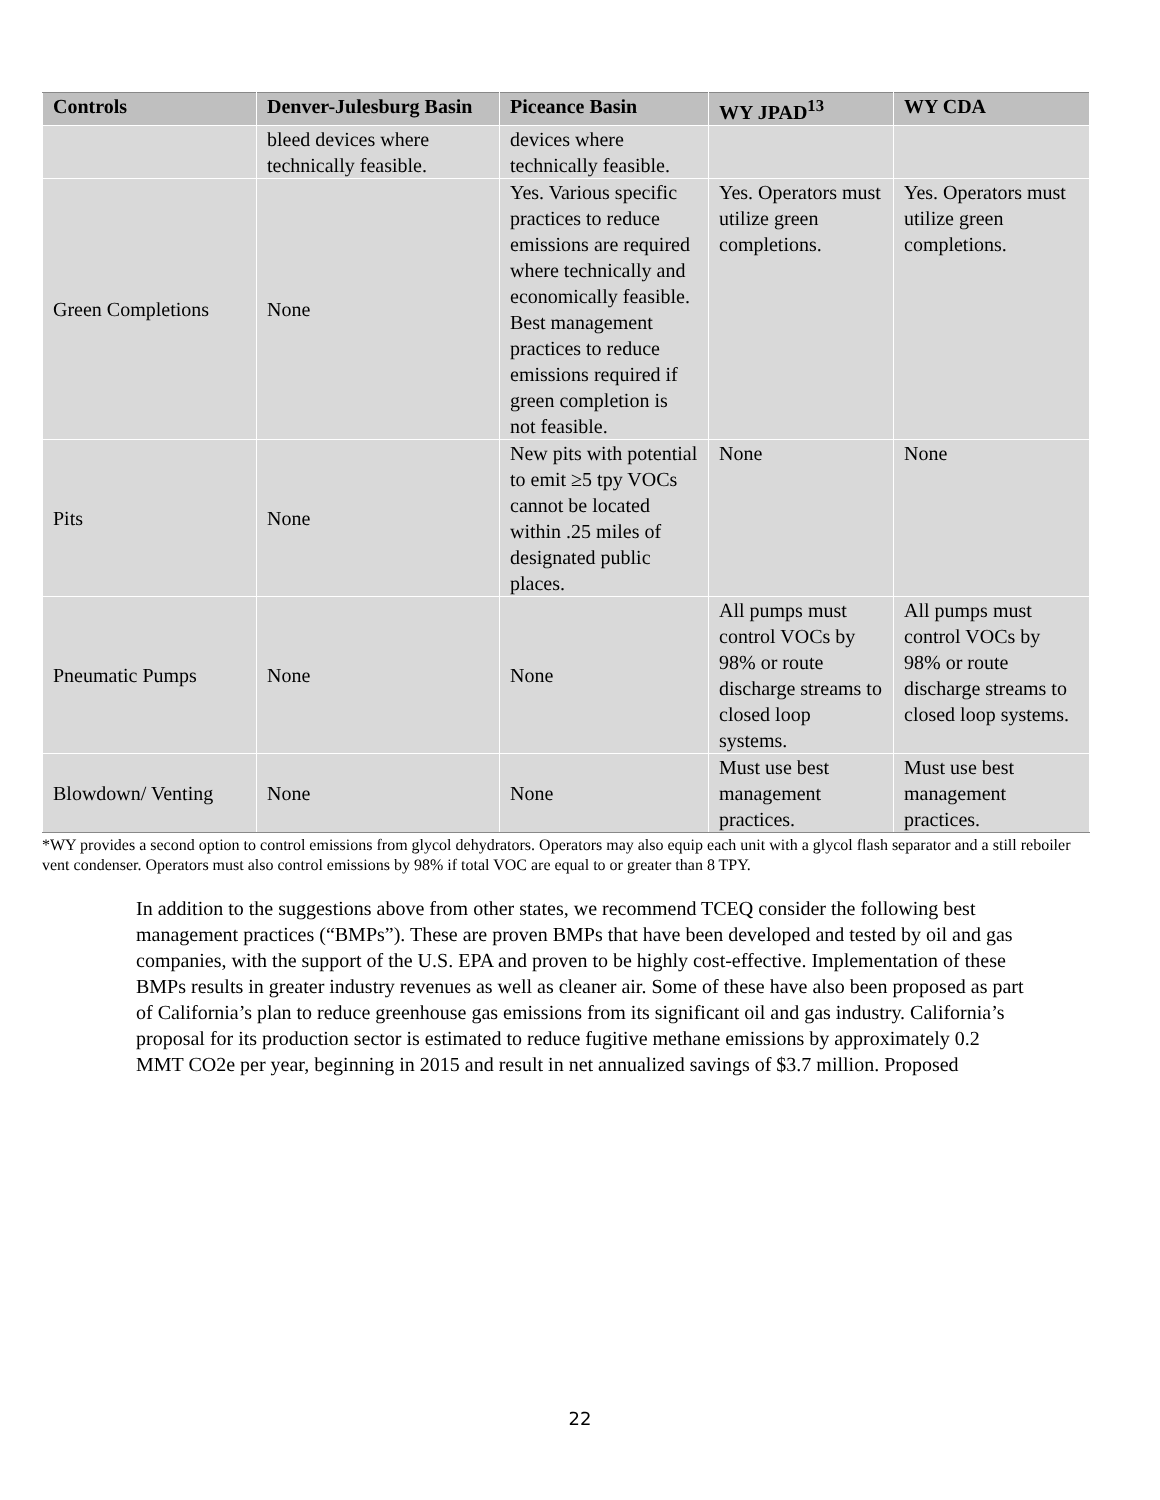| Controls | Denver-Julesburg Basin | Piceance Basin | WY JPAD<sup>13</sup> | WY CDA |
| --- | --- | --- | --- | --- |
| | bleed devices where technically feasible. | devices where technically feasible. | | |
| Green Completions | None | Yes. Various specific practices to reduce emissions are required where technically and economically feasible. Best management practices to reduce emissions required if green completion is not feasible. | Yes. Operators must utilize green completions. | Yes. Operators must utilize green completions. |
| Pits | None | New pits with potential to emit ≥5 tpy VOCs cannot be located within .25 miles of designated public places. | None | None |
| Pneumatic Pumps | None | None | All pumps must control VOCs by 98% or route discharge streams to closed loop systems. | All pumps must control VOCs by 98% or route discharge streams to closed loop systems. |
| Blowdown/ Venting | None | None | Must use best management practices. | Must use best management practices. |
*WY provides a second option to control emissions from glycol dehydrators. Operators may also equip each unit with a glycol flash separator and a still reboiler vent condenser. Operators must also control emissions by 98% if total VOC are equal to or greater than 8 TPY.
In addition to the suggestions above from other states, we recommend TCEQ consider the following best management practices (“BMPs”). These are proven BMPs that have been developed and tested by oil and gas companies, with the support of the U.S. EPA and proven to be highly cost-effective. Implementation of these BMPs results in greater industry revenues as well as cleaner air. Some of these have also been proposed as part of California’s plan to reduce greenhouse gas emissions from its significant oil and gas industry. California’s proposal for its production sector is estimated to reduce fugitive methane emissions by approximately 0.2 MMT CO2e per year, beginning in 2015 and result in net annualized savings of $3.7 million. Proposed
22